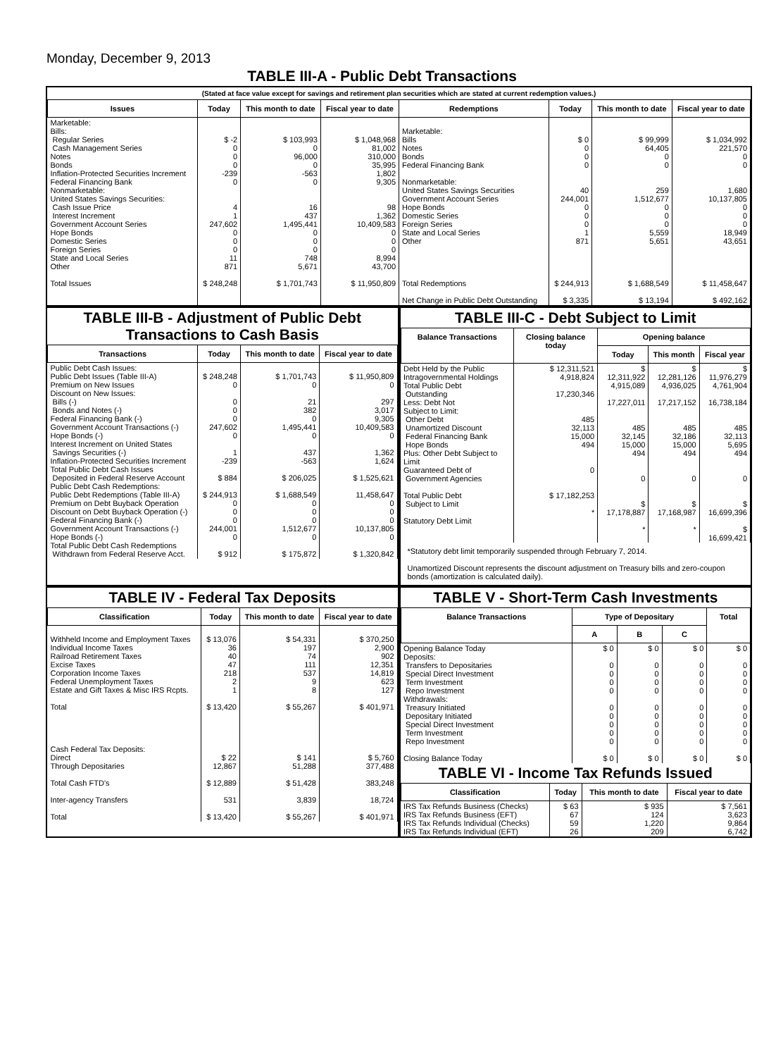Monday, December 9, 2013
TABLE III-A - Public Debt Transactions
(Stated at face value except for savings and retirement plan securities which are stated at current redemption values.)
| Issues | Today | This month to date | Fiscal year to date | Redemptions | Today | This month to date | Fiscal year to date |
| --- | --- | --- | --- | --- | --- | --- | --- |
| Marketable: Bills: Regular Series Cash Management Series Notes Bonds Inflation-Protected Securities Increment Federal Financing Bank Nonmarketable: United States Savings Securities: Cash Issue Price Interest Increment Government Account Series Hope Bonds Domestic Series Foreign Series State and Local Series Other Total Issues | $ -2 0 0 0 -239 0 4 1 247,602 0 0 0 11 871 $ 248,248 | $ 103,993 0 96,000 0 -563 0 16 437 1,495,441 0 0 0 748 5,671 $ 1,701,743 | $ 1,048,968 81,002 310,000 35,995 1,802 9,305 98 1,362 10,409,583 0 0 0 8,994 43,700 $ 11,950,809 | Marketable: Bills Notes Bonds Federal Financing Bank Nonmarketable: United States Savings Securities Government Account Series Hope Bonds Domestic Series Foreign Series State and Local Series Other Total Redemptions Net Change in Public Debt Outstanding | $ 0 0 0 0 40 244,001 0 0 0 1 871 $ 244,913 $ 3,335 | $ 99,999 64,405 0 0 259 1,512,677 0 0 0 5,559 5,651 $ 1,688,549 $ 13,194 | $ 1,034,992 221,570 0 0 1,680 10,137,805 0 0 0 18,949 43,651 $ 11,458,647 $ 492,162 |
TABLE III-B - Adjustment of Public Debt Transactions to Cash Basis
| Transactions | Today | This month to date | Fiscal year to date |
| --- | --- | --- | --- |
| Public Debt Cash Issues: Public Debt Issues (Table III-A) Premium on New Issues Discount on New Issues: Bills (-) Bonds and Notes (-) Federal Financing Bank (-) Government Account Transactions (-) Hope Bonds (-) Interest Increment on United States Savings Securities (-) Inflation-Protected Securities Increment Total Public Debt Cash Issues Deposited in Federal Reserve Account Public Debt Cash Redemptions: Public Debt Redemptions (Table III-A) Premium on Debt Buyback Operation Discount on Debt Buyback Operation (-) Federal Financing Bank (-) Government Account Transactions (-) Hope Bonds (-) Total Public Debt Cash Redemptions Withdrawn from Federal Reserve Acct. | $ 248,248 0 0 0 0 247,602 0 1 -239 $ 884 $ 244,913 0 0 0 244,001 0 $ 912 | $ 1,701,743 0 21 382 0 1,495,441 0 437 -563 $ 206,025 $ 1,688,549 0 0 0 1,512,677 0 $ 175,872 | $ 11,950,809 0 297 3,017 9,305 10,409,583 0 1,362 1,624 $ 1,525,621 11,458,647 0 0 0 10,137,805 0 $ 1,320,842 |
TABLE III-C - Debt Subject to Limit
| Balance Transactions | Closing balance today | Opening balance | | |
| --- | --- | --- | --- | --- |
| | | Today | This month | Fiscal year |
| Debt Held by the Public Intragovernmental Holdings Total Public Debt Outstanding Less: Debt Not Subject to Limit: Other Debt Unamortized Discount Federal Financing Bank Hope Bonds Plus: Other Debt Subject to Limit Guaranteed Debt of Government Agencies Total Public Debt Subject to Limit Statutory Debt Limit | $ 12,311,521 4,918,824 17,230,346 485 32,113 15,000 494 0 $ 17,182,253 * | $ 12,311,922 4,915,089 17,227,011 485 32,145 15,000 494 0 $ 17,178,887 * | $ 12,281,126 4,936,025 17,217,152 485 32,186 15,000 494 0 $ 17,168,987 * | $ 11,976,279 4,761,904 16,738,184 485 32,113 5,695 494 0 $ 16,699,396 $ 16,699,421 |
*Statutory debt limit temporarily suspended through February 7, 2014.
Unamortized Discount represents the discount adjustment on Treasury bills and zero-coupon bonds (amortization is calculated daily).
TABLE IV - Federal Tax Deposits
| Classification | Today | This month to date | Fiscal year to date |
| --- | --- | --- | --- |
| Withheld Income and Employment Taxes Individual Income Taxes Railroad Retirement Taxes Excise Taxes Corporation Income Taxes Federal Unemployment Taxes Estate and Gift Taxes & Misc IRS Rcpts. Total Cash Federal Tax Deposits: Direct Through Depositaries Total Cash FTD's Inter-agency Transfers Total | $ 13,076 36 40 47 218 2 1 $ 13,420 $ 22 12,867 $ 12,889 531 $ 13,420 | $ 54,331 197 74 111 537 9 8 $ 55,267 $ 141 51,288 $ 51,428 3,839 $ 55,267 | $ 370,250 2,900 902 12,351 14,819 623 127 $ 401,971 $ 5,760 377,488 383,248 18,724 $ 401,971 |
TABLE V - Short-Term Cash Investments
| Balance Transactions | Type of Depositary | | | Total |
| --- | --- | --- | --- | --- |
| | A | B | C | |
| Opening Balance Today Deposits: Transfers to Depositaries Special Direct Investment Term Investment Repo Investment Withdrawals: Treasury Initiated Depositary Initiated Special Direct Investment Term Investment Repo Investment Closing Balance Today | $ 0 0 0 0 0 0 0 0 0 0 $ 0 | $ 0 0 0 0 0 0 0 0 0 0 $ 0 | $ 0 0 0 0 0 0 0 0 0 0 $ 0 | $ 0 0 0 0 0 0 0 0 0 0 $ 0 |
TABLE VI - Income Tax Refunds Issued
| Classification | Today | This month to date | Fiscal year to date |
| --- | --- | --- | --- |
| IRS Tax Refunds Business (Checks) IRS Tax Refunds Business (EFT) IRS Tax Refunds Individual (Checks) IRS Tax Refunds Individual (EFT) | $ 63 67 59 26 | $ 935 124 1,220 209 | $ 7,561 3,623 9,864 6,742 |